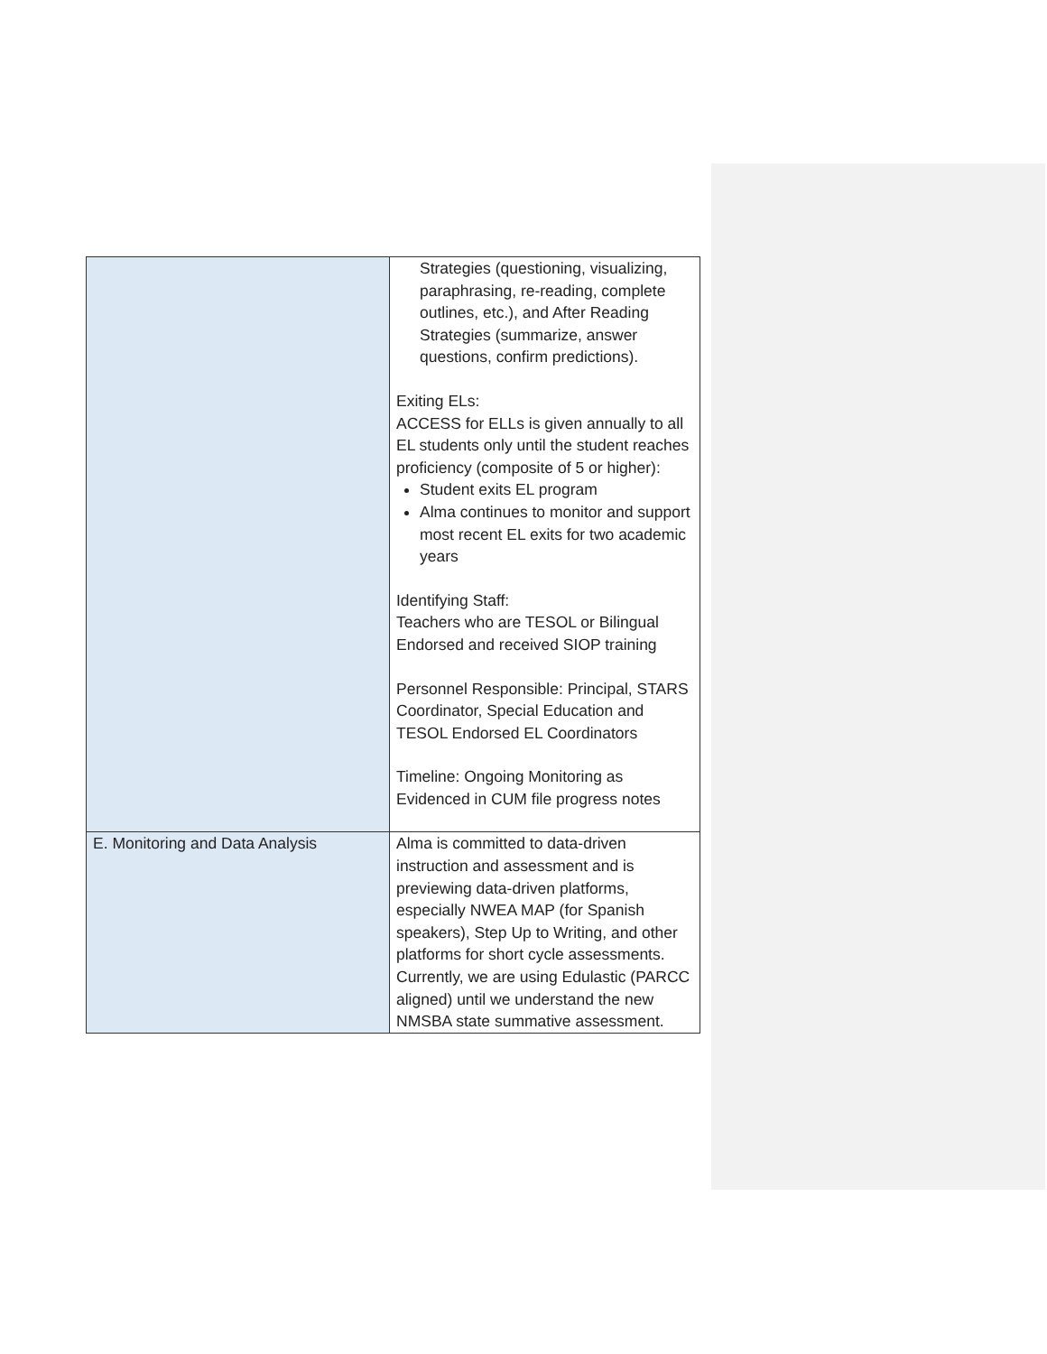| | Strategies (questioning, visualizing, paraphrasing, re-reading, complete outlines, etc.), and After Reading Strategies (summarize, answer questions, confirm predictions). Exiting ELs: ACCESS for ELLs is given annually to all EL students only until the student reaches proficiency (composite of 5 or higher): Student exits EL program Alma continues to monitor and support most recent EL exits for two academic years Identifying Staff: Teachers who are TESOL or Bilingual Endorsed and received SIOP training Personnel Responsible: Principal, STARS Coordinator, Special Education and TESOL Endorsed EL Coordinators Timeline: Ongoing Monitoring as Evidenced in CUM file progress notes |
| E. Monitoring and Data Analysis | Alma is committed to data-driven instruction and assessment and is previewing data-driven platforms, especially NWEA MAP (for Spanish speakers), Step Up to Writing, and other platforms for short cycle assessments. Currently, we are using Edulastic (PARCC aligned) until we understand the new NMSBA state summative assessment. |